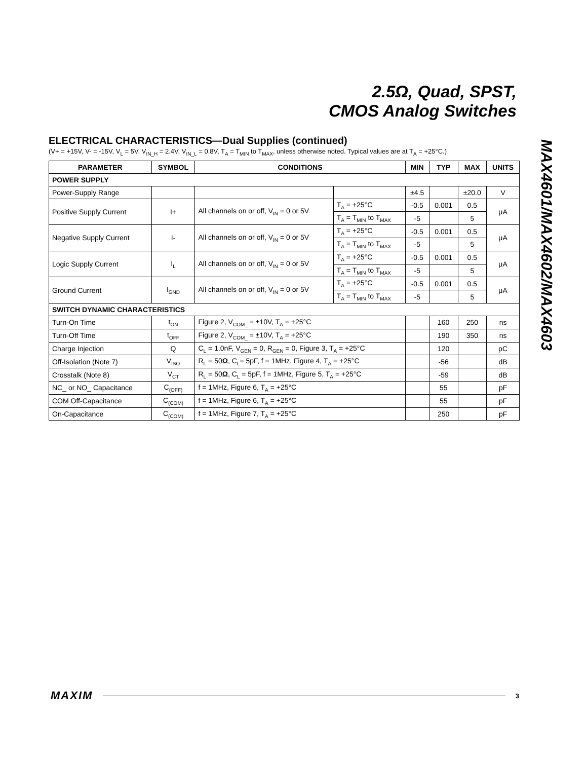2.5Ω, Quad, SPST,
CMOS Analog Switches
MAX4601/MAX4602/MAX4603
ELECTRICAL CHARACTERISTICS—Dual Supplies (continued)
(V+ = +15V, V- = -15V, V<sub>L</sub> = 5V, V<sub>IN_H</sub> = 2.4V, V<sub>IN_L</sub> = 0.8V, T<sub>A</sub> = T<sub>MIN</sub> to T<sub>MAX</sub>, unless otherwise noted. Typical values are at T<sub>A</sub> = +25°C.)
| PARAMETER | SYMBOL | CONDITIONS | | MIN | TYP | MAX | UNITS |
| --- | --- | --- | --- | --- | --- | --- | --- |
| POWER SUPPLY | | | | | | | |
| Power-Supply Range | | | | ±4.5 | | ±20.0 | V |
| Positive Supply Current | I+ | All channels on or off, V<sub>IN</sub> = 0 or 5V | T<sub>A</sub> = +25°C | -0.5 | 0.001 | 0.5 | μA |
| | | | T<sub>A</sub> = T<sub>MIN</sub> to T<sub>MAX</sub> | -5 | | 5 | |
| Negative Supply Current | I- | All channels on or off, V<sub>IN</sub> = 0 or 5V | T<sub>A</sub> = +25°C | -0.5 | 0.001 | 0.5 | μA |
| | | | T<sub>A</sub> = T<sub>MIN</sub> to T<sub>MAX</sub> | -5 | | 5 | |
| Logic Supply Current | I<sub>L</sub> | All channels on or off, V<sub>IN</sub> = 0 or 5V | T<sub>A</sub> = +25°C | -0.5 | 0.001 | 0.5 | μA |
| | | | T<sub>A</sub> = T<sub>MIN</sub> to T<sub>MAX</sub> | -5 | | 5 | |
| Ground Current | I<sub>GND</sub> | All channels on or off, V<sub>IN</sub> = 0 or 5V | T<sub>A</sub> = +25°C | -0.5 | 0.001 | 0.5 | μA |
| | | | T<sub>A</sub> = T<sub>MIN</sub> to T<sub>MAX</sub> | -5 | | 5 | |
| SWITCH DYNAMIC CHARACTERISTICS | | | | | | | |
| Turn-On Time | t<sub>ON</sub> | Figure 2, V<sub>COM_</sub> = ±10V, T<sub>A</sub> = +25°C | | | 160 | 250 | ns |
| Turn-Off Time | t<sub>OFF</sub> | Figure 2, V<sub>COM_</sub> = ±10V, T<sub>A</sub> = +25°C | | | 190 | 350 | ns |
| Charge Injection | Q | C<sub>L</sub> = 1.0nF, V<sub>GEN</sub> = 0, R<sub>GEN</sub> = 0, Figure 3, T<sub>A</sub> = +25°C | | | 120 | | pC |
| Off-Isolation (Note 7) | V<sub>ISO</sub> | R<sub>L</sub> = 50 Ω , C<sub>L</sub>= 5pF, f = 1MHz, Figure 4, T<sub>A</sub> = +25°C | | | -56 | | dB |
| Crosstalk (Note 8) | V<sub>CT</sub> | R<sub>L</sub> = 50 Ω , C<sub>L</sub> = 5pF, f = 1MHz, Figure 5, T<sub>A</sub> = +25°C | | | -59 | | dB |
| NC_ or NO_ Capacitance | C<sub>(OFF)</sub> | f = 1MHz, Figure 6, T<sub>A</sub> = +25°C | | | 55 | | pF |
| COM Off-Capacitance | C<sub>(COM)</sub> | f = 1MHz, Figure 6, T<sub>A</sub> = +25°C | | | 55 | | pF |
| On-Capacitance | C<sub>(COM)</sub> | f = 1MHz, Figure 7, T<sub>A</sub> = +25°C | | | 250 | | pF |
MAXIM 3